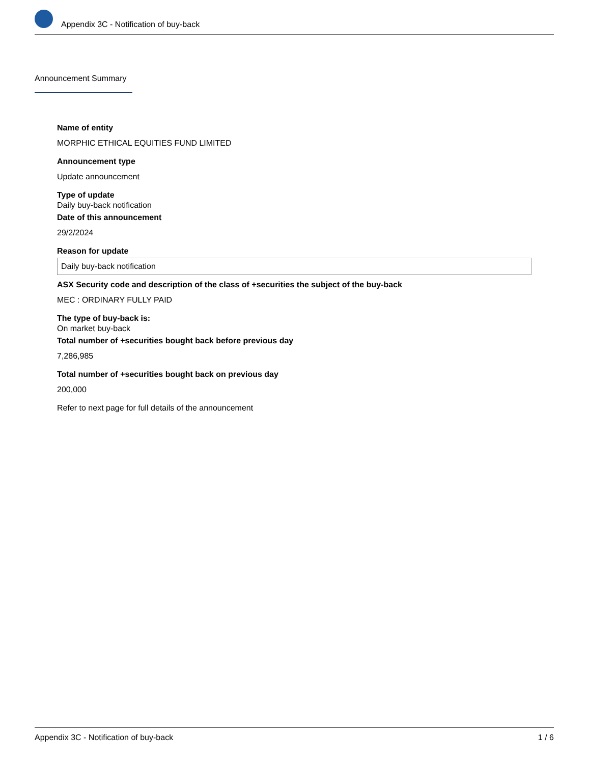Appendix 3C - Notification of buy-back
Announcement Summary
Name of entity
MORPHIC ETHICAL EQUITIES FUND LIMITED
Announcement type
Update announcement
Type of update
Daily buy-back notification
Date of this announcement
29/2/2024
Reason for update
Daily buy-back notification
ASX Security code and description of the class of +securities the subject of the buy-back
MEC : ORDINARY FULLY PAID
The type of buy-back is:
On market buy-back
Total number of +securities bought back before previous day
7,286,985
Total number of +securities bought back on previous day
200,000
Refer to next page for full details of the announcement
Appendix 3C - Notification of buy-back 1 / 6